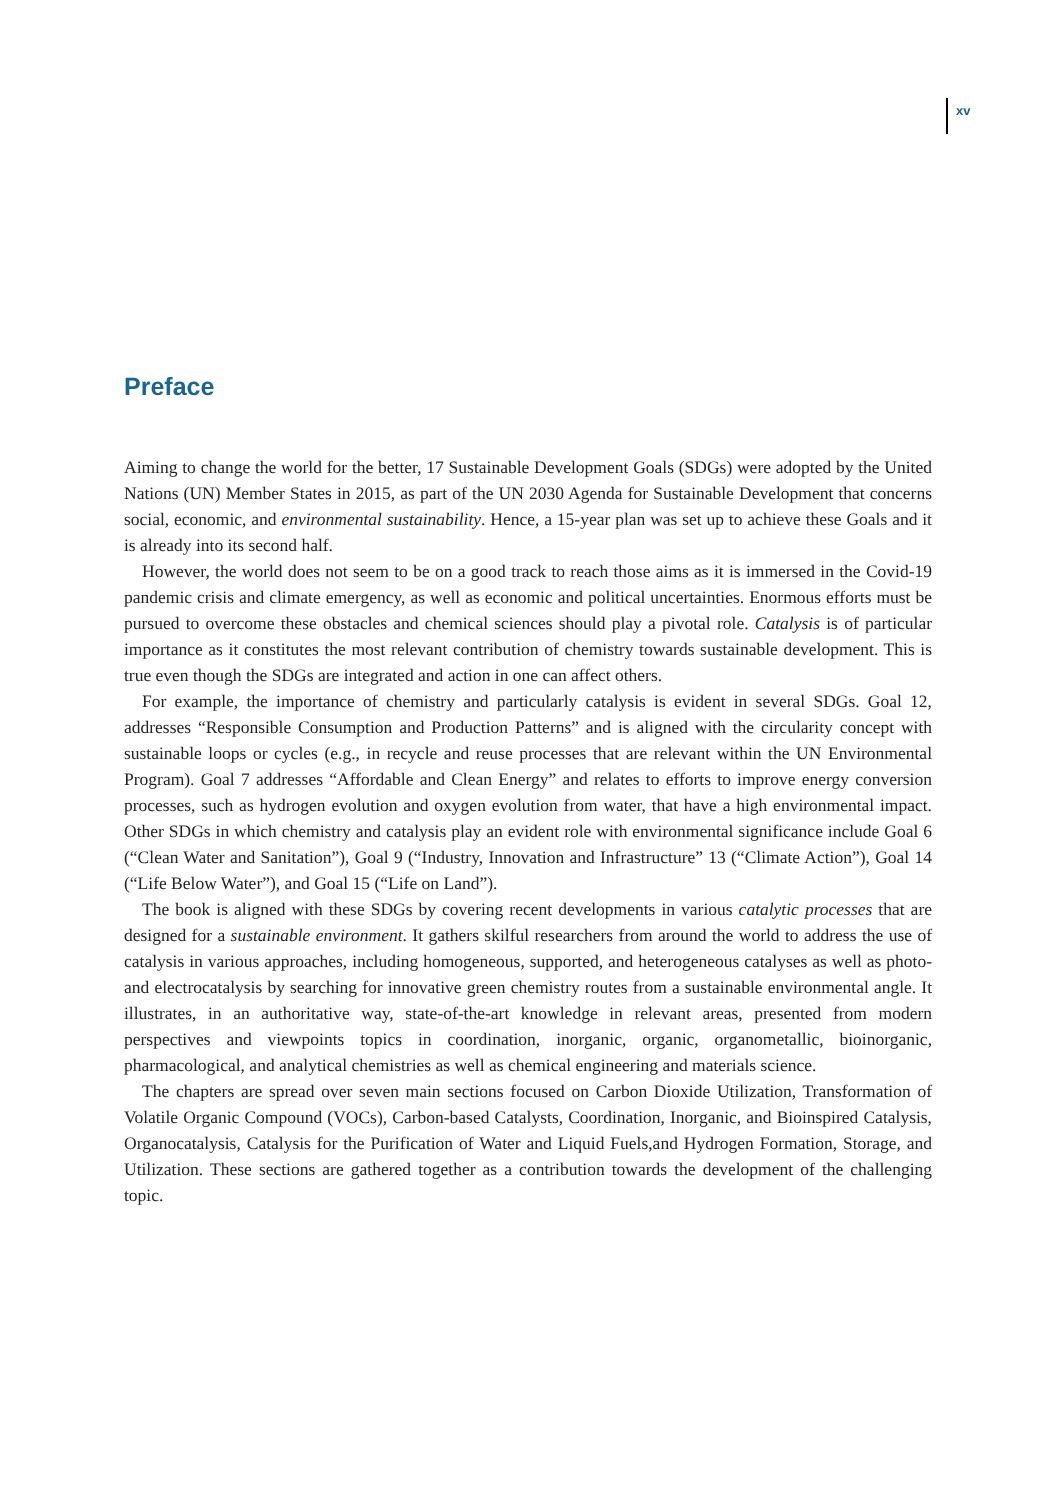xv
Preface
Aiming to change the world for the better, 17 Sustainable Development Goals (SDGs) were adopted by the United Nations (UN) Member States in 2015, as part of the UN 2030 Agenda for Sustainable Development that concerns social, economic, and environmental sustainability. Hence, a 15-year plan was set up to achieve these Goals and it is already into its second half.
However, the world does not seem to be on a good track to reach those aims as it is immersed in the Covid-19 pandemic crisis and climate emergency, as well as economic and political uncertainties. Enormous efforts must be pursued to overcome these obstacles and chemical sciences should play a pivotal role. Catalysis is of particular importance as it constitutes the most relevant contribution of chemistry towards sustainable development. This is true even though the SDGs are integrated and action in one can affect others.
For example, the importance of chemistry and particularly catalysis is evident in several SDGs. Goal 12, addresses “Responsible Consumption and Production Patterns” and is aligned with the circularity concept with sustainable loops or cycles (e.g., in recycle and reuse processes that are relevant within the UN Environmental Program). Goal 7 addresses “Affordable and Clean Energy” and relates to efforts to improve energy conversion processes, such as hydrogen evolution and oxygen evolution from water, that have a high environmental impact. Other SDGs in which chemistry and catalysis play an evident role with environmental significance include Goal 6 (“Clean Water and Sanitation”), Goal 9 (“Industry, Innovation and Infrastructure” 13 (“Climate Action”), Goal 14 (“Life Below Water”), and Goal 15 (“Life on Land”).
The book is aligned with these SDGs by covering recent developments in various catalytic processes that are designed for a sustainable environment. It gathers skilful researchers from around the world to address the use of catalysis in various approaches, including homogeneous, supported, and heterogeneous catalyses as well as photo- and electrocatalysis by searching for innovative green chemistry routes from a sustainable environmental angle. It illustrates, in an authoritative way, state-of-the-art knowledge in relevant areas, presented from modern perspectives and viewpoints topics in coordination, inorganic, organic, organometallic, bioinorganic, pharmacological, and analytical chemistries as well as chemical engineering and materials science.
The chapters are spread over seven main sections focused on Carbon Dioxide Utilization, Transformation of Volatile Organic Compound (VOCs), Carbon-based Catalysts, Coordination, Inorganic, and Bioinspired Catalysis, Organocatalysis, Catalysis for the Purification of Water and Liquid Fuels,and Hydrogen Formation, Storage, and Utilization. These sections are gathered together as a contribution towards the development of the challenging topic.